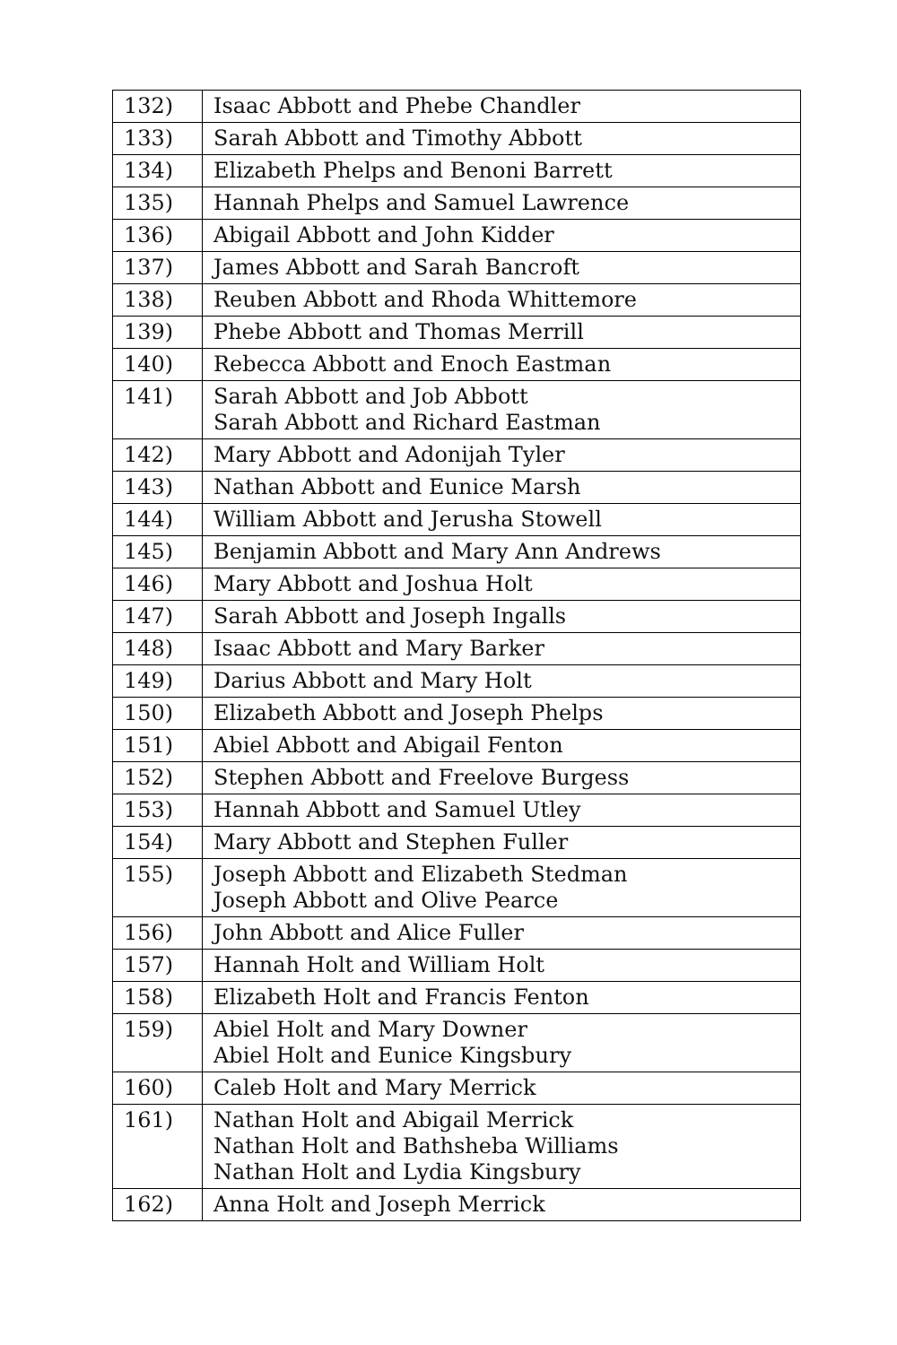| 132) | Isaac Abbott and Phebe Chandler |
| 133) | Sarah Abbott and Timothy Abbott |
| 134) | Elizabeth Phelps and Benoni Barrett |
| 135) | Hannah Phelps and Samuel Lawrence |
| 136) | Abigail Abbott and John Kidder |
| 137) | James Abbott and Sarah Bancroft |
| 138) | Reuben Abbott and Rhoda Whittemore |
| 139) | Phebe Abbott and Thomas Merrill |
| 140) | Rebecca Abbott and Enoch Eastman |
| 141) | Sarah Abbott and Job Abbott Sarah Abbott and Richard Eastman |
| 142) | Mary Abbott and Adonijah Tyler |
| 143) | Nathan Abbott and Eunice Marsh |
| 144) | William Abbott and Jerusha Stowell |
| 145) | Benjamin Abbott and Mary Ann Andrews |
| 146) | Mary Abbott and Joshua Holt |
| 147) | Sarah Abbott and Joseph Ingalls |
| 148) | Isaac Abbott and Mary Barker |
| 149) | Darius Abbott and Mary Holt |
| 150) | Elizabeth Abbott and Joseph Phelps |
| 151) | Abiel Abbott and Abigail Fenton |
| 152) | Stephen Abbott and Freelove Burgess |
| 153) | Hannah Abbott and Samuel Utley |
| 154) | Mary Abbott and Stephen Fuller |
| 155) | Joseph Abbott and Elizabeth Stedman Joseph Abbott and Olive Pearce |
| 156) | John Abbott and Alice Fuller |
| 157) | Hannah Holt and William Holt |
| 158) | Elizabeth Holt and Francis Fenton |
| 159) | Abiel Holt and Mary Downer Abiel Holt and Eunice Kingsbury |
| 160) | Caleb Holt and Mary Merrick |
| 161) | Nathan Holt and Abigail Merrick Nathan Holt and Bathsheba Williams Nathan Holt and Lydia Kingsbury |
| 162) | Anna Holt and Joseph Merrick |